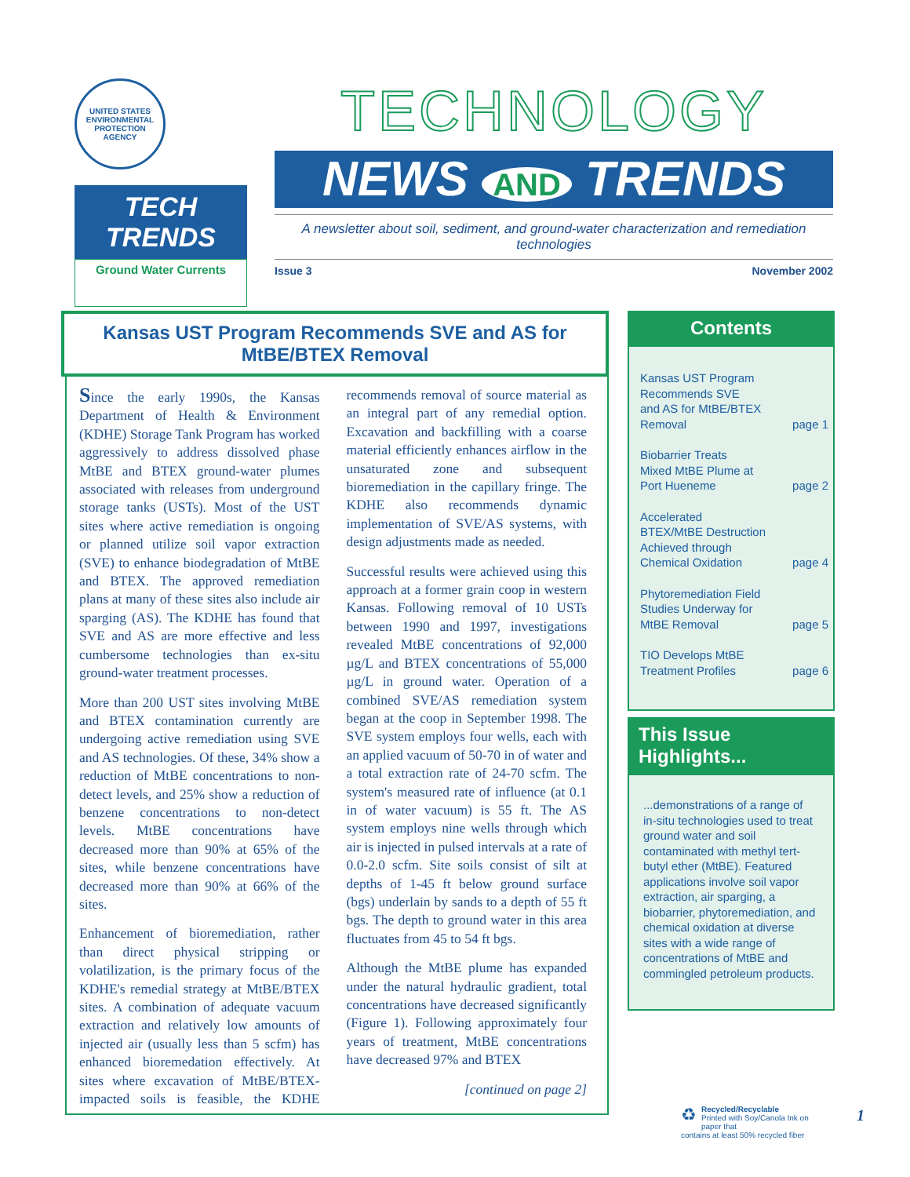UNITED STATES ENVIRONMENTAL PROTECTION AGENCY
TECH TRENDS
Ground Water Currents
TECHNOLOGY
NEWS AND TRENDS
A newsletter about soil, sediment, and ground-water characterization and remediation technologies
Issue 3 November 2002
Kansas UST Program Recommends SVE and AS for MtBE/BTEX Removal
Since the early 1990s, the Kansas Department of Health & Environment (KDHE) Storage Tank Program has worked aggressively to address dissolved phase MtBE and BTEX ground-water plumes associated with releases from underground storage tanks (USTs). Most of the UST sites where active remediation is ongoing or planned utilize soil vapor extraction (SVE) to enhance biodegradation of MtBE and BTEX. The approved remediation plans at many of these sites also include air sparging (AS). The KDHE has found that SVE and AS are more effective and less cumbersome technologies than ex-situ ground-water treatment processes.
More than 200 UST sites involving MtBE and BTEX contamination currently are undergoing active remediation using SVE and AS technologies. Of these, 34% show a reduction of MtBE concentrations to non-detect levels, and 25% show a reduction of benzene concentrations to non-detect levels. MtBE concentrations have decreased more than 90% at 65% of the sites, while benzene concentrations have decreased more than 90% at 66% of the sites.
Enhancement of bioremediation, rather than direct physical stripping or volatilization, is the primary focus of the KDHE's remedial strategy at MtBE/BTEX sites. A combination of adequate vacuum extraction and relatively low amounts of injected air (usually less than 5 scfm) has enhanced bioremedation effectively. At sites where excavation of MtBE/BTEX-impacted soils is feasible, the KDHE recommends removal of source material as an integral part of any remedial option. Excavation and backfilling with a coarse material efficiently enhances airflow in the unsaturated zone and subsequent bioremediation in the capillary fringe. The KDHE also recommends dynamic implementation of SVE/AS systems, with design adjustments made as needed.
Successful results were achieved using this approach at a former grain coop in western Kansas. Following removal of 10 USTs between 1990 and 1997, investigations revealed MtBE concentrations of 92,000 µg/L and BTEX concentrations of 55,000 µg/L in ground water. Operation of a combined SVE/AS remediation system began at the coop in September 1998. The SVE system employs four wells, each with an applied vacuum of 50-70 in of water and a total extraction rate of 24-70 scfm. The system's measured rate of influence (at 0.1 in of water vacuum) is 55 ft. The AS system employs nine wells through which air is injected in pulsed intervals at a rate of 0.0-2.0 scfm. Site soils consist of silt at depths of 1-45 ft below ground surface (bgs) underlain by sands to a depth of 55 ft bgs. The depth to ground water in this area fluctuates from 45 to 54 ft bgs.
Although the MtBE plume has expanded under the natural hydraulic gradient, total concentrations have decreased significantly (Figure 1). Following approximately four years of treatment, MtBE concentrations have decreased 97% and BTEX
[continued on page 2]
Contents
Kansas UST Program
Recommends SVE
and AS for MtBE/BTEX
Removal page 1
Biobarrier Treats
Mixed MtBE Plume at
Port Hueneme page 2
Accelerated
BTEX/MtBE Destruction
Achieved through
Chemical Oxidation page 4
Phytoremediation Field
Studies Underway for
MtBE Removal page 5
TIO Develops MtBE
Treatment Profiles page 6
This Issue Highlights...
...demonstrations of a range of in-situ technologies used to treat ground water and soil contaminated with methyl tert-butyl ether (MtBE). Featured applications involve soil vapor extraction, air sparging, a biobarrier, phytoremediation, and chemical oxidation at diverse sites with a wide range of concentrations of MtBE and commingled petroleum products.
♻ Recycled/Recyclable
Printed with Soy/Canola Ink on paper that
contains at least 50% recycled fiber
1